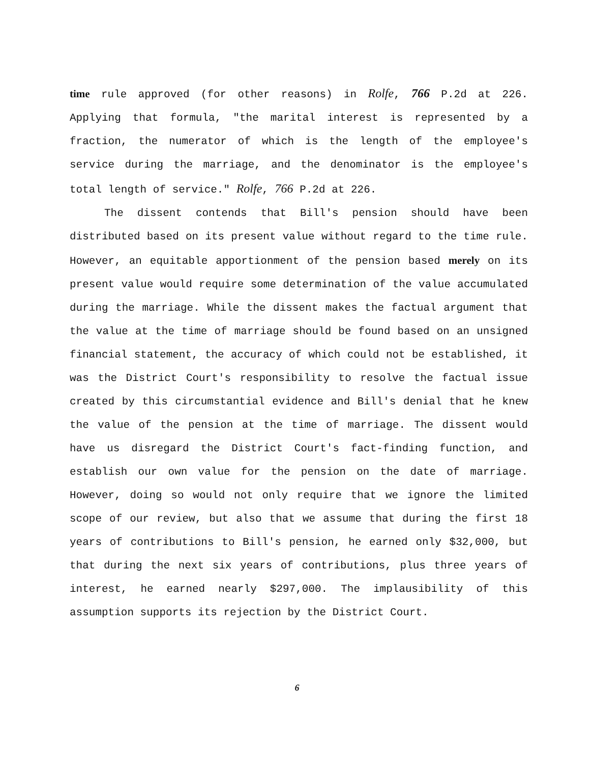time rule approved (for other reasons) in Rolfe, 766 P.2d at 226. Applying that formula, "the marital interest is represented by a fraction, the numerator of which is the length of the employee's service during the marriage, and the denominator is the employee's total length of service." Rolfe, 766 P.2d at 226.
The dissent contends that Bill's pension should have been distributed based on its present value without regard to the time rule. However, an equitable apportionment of the pension based merely on its present value would require some determination of the value accumulated during the marriage. While the dissent makes the factual argument that the value at the time of marriage should be found based on an unsigned financial statement, the accuracy of which could not be established, it was the District Court's responsibility to resolve the factual issue created by this circumstantial evidence and Bill's denial that he knew the value of the pension at the time of marriage. The dissent would have us disregard the District Court's fact-finding function, and establish our own value for the pension on the date of marriage. However, doing so would not only require that we ignore the limited scope of our review, but also that we assume that during the first 18 years of contributions to Bill's pension, he earned only $32,000, but that during the next six years of contributions, plus three years of interest, he earned nearly $297,000. The implausibility of this assumption supports its rejection by the District Court.
6